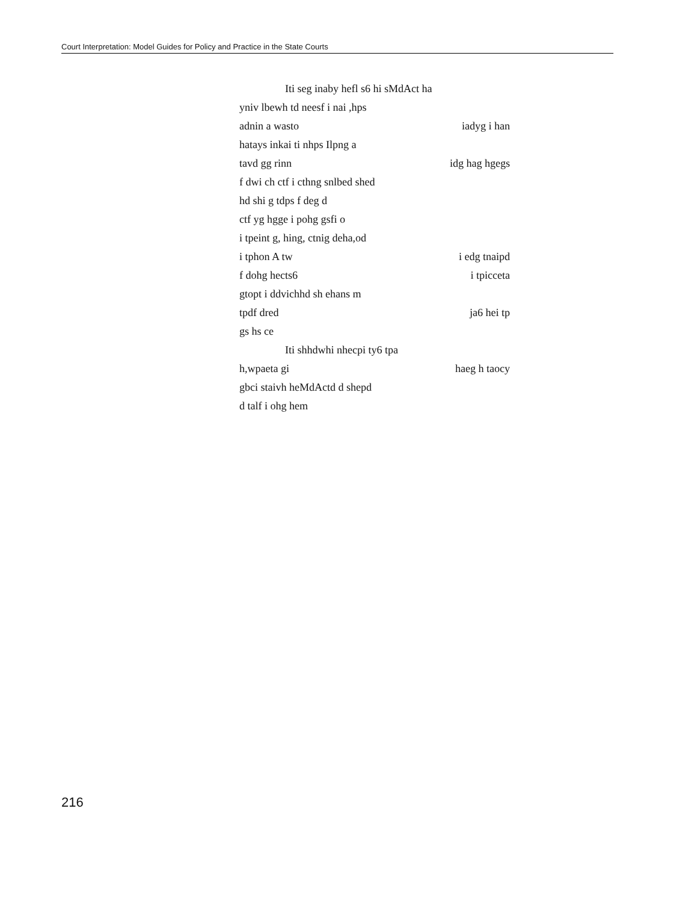Court Interpretation: Model Guides for Policy and Practice in the State Courts
Iti seg inaby hefl s6 hi sMdAct ha
yniv lbewh td neesf i nai ,hps
adnin a wasto iadyg i han
hatays inkai ti nhps Ilpng a
tavd gg rinn idg hag hgegs
f dwi ch ctf i cthng snlbed shed
hd shi g tdps f deg d
ctf yg hgge i pohg gsfi o
i tpeint g, hing, ctnig deha,od
i tphon A tw i edg tnaipd
f dohg hects6 i tpicceta
gtopt i ddvichhd sh ehans m
tpdf dred ja6 hei tp
gs hs ce
Iti shhdwhi nhecpi ty6 tpa
h,wpaeta gi haeg h taocy
gbci staivh heMdActd d shepd
d talf i ohg hem
216